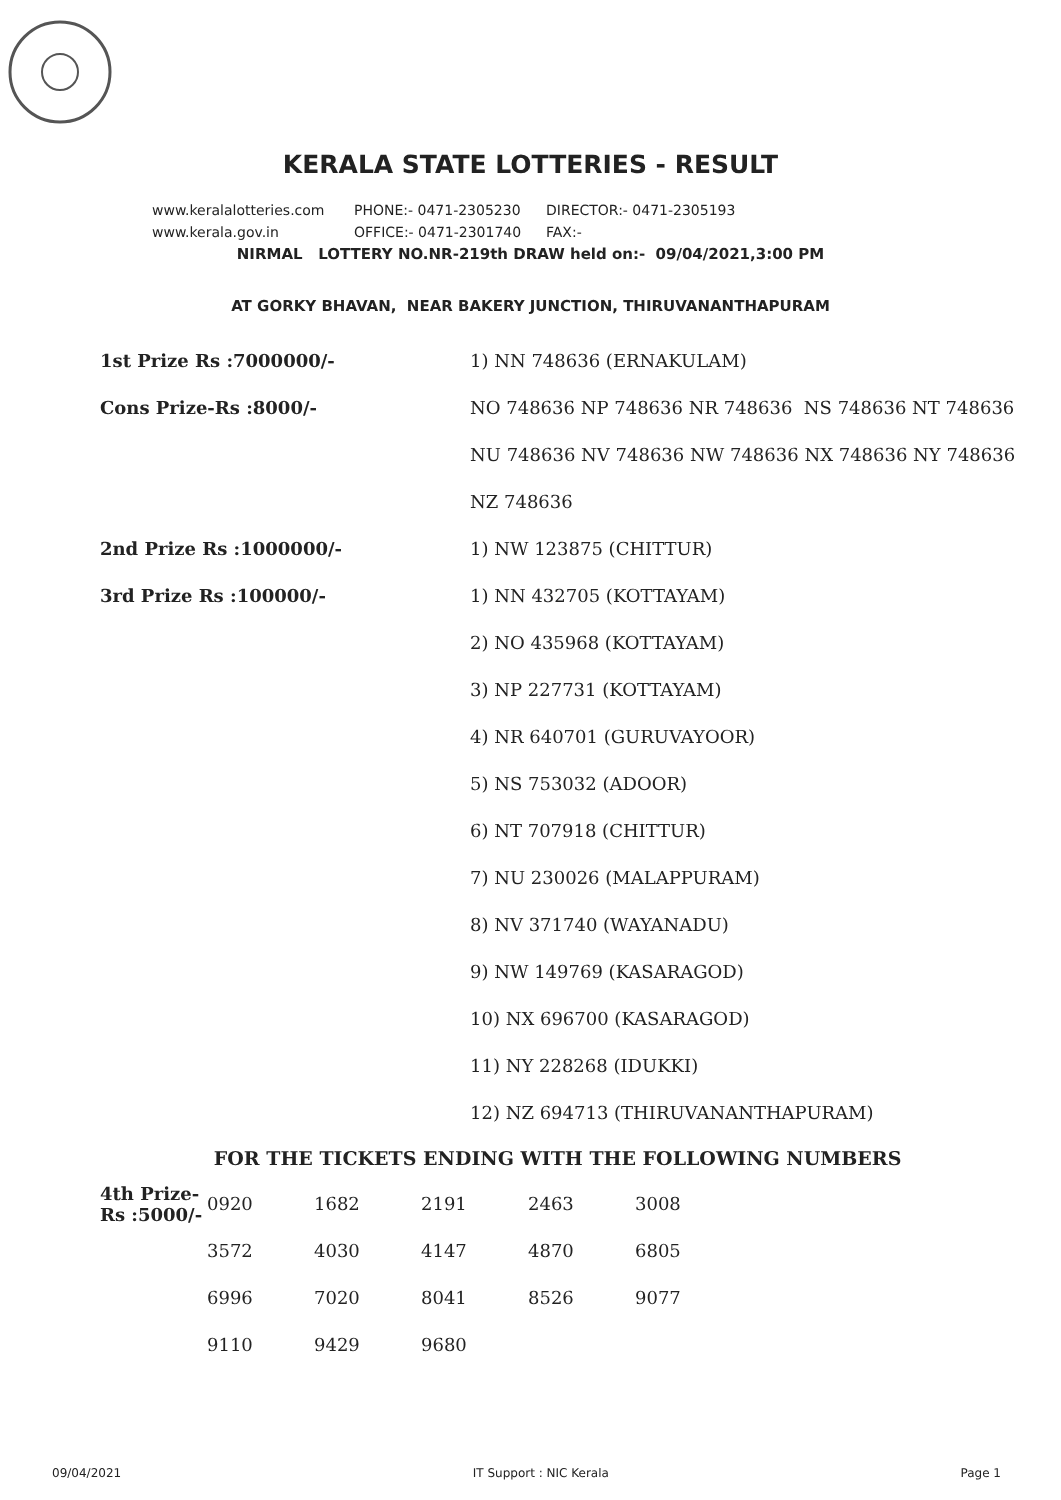KERALA STATE LOTTERIES - RESULT
www.keralalotteries.com PHONE:- 0471-2305230 DIRECTOR:- 0471-2305193
www.kerala.gov.in OFFICE:- 0471-2301740 FAX:-
NIRMAL LOTTERY NO.NR-219th DRAW held on:- 09/04/2021,3:00 PM
AT GORKY BHAVAN, NEAR BAKERY JUNCTION, THIRUVANANTHAPURAM
| 1st Prize Rs :7000000/- | 1) NN 748636 (ERNAKULAM) |
| Cons Prize-Rs :8000/- | NO 748636 NP 748636 NR 748636 NS 748636 NT 748636 |
| | NU 748636 NV 748636 NW 748636 NX 748636 NY 748636 |
| | NZ 748636 |
| 2nd Prize Rs :1000000/- | 1) NW 123875 (CHITTUR) |
| 3rd Prize Rs :100000/- | 1) NN 432705 (KOTTAYAM) |
| | 2) NO 435968 (KOTTAYAM) |
| | 3) NP 227731 (KOTTAYAM) |
| | 4) NR 640701 (GURUVAYOOR) |
| | 5) NS 753032 (ADOOR) |
| | 6) NT 707918 (CHITTUR) |
| | 7) NU 230026 (MALAPPURAM) |
| | 8) NV 371740 (WAYANADU) |
| | 9) NW 149769 (KASARAGOD) |
| | 10) NX 696700 (KASARAGOD) |
| | 11) NY 228268 (IDUKKI) |
| | 12) NZ 694713 (THIRUVANANTHAPURAM) |
| FOR THE TICKETS ENDING WITH THE FOLLOWING NUMBERS | |
| 4th Prize-Rs :5000/- | 0920 | 1682 | 2191 | 2463 | 3008 |
| | 3572 | 4030 | 4147 | 4870 | 6805 |
| | 6996 | 7020 | 8041 | 8526 | 9077 |
| | 9110 | 9429 | 9680 | | |
09/04/2021 IT Support : NIC Kerala Page 1